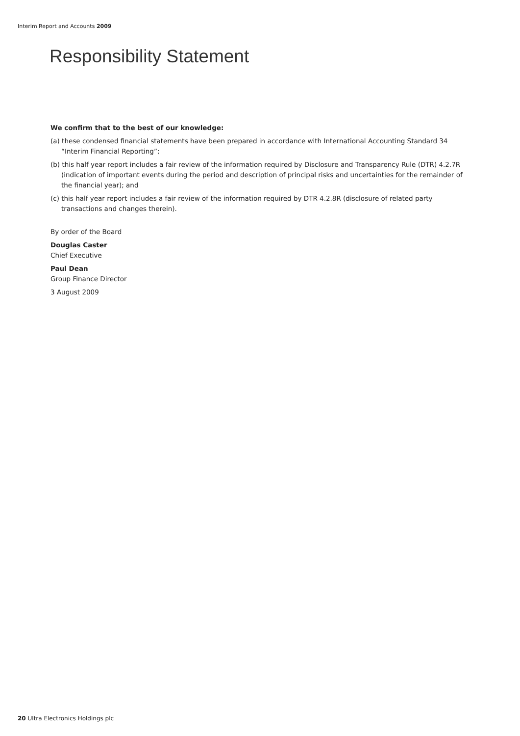Interim Report and Accounts 2009
Responsibility Statement
We confirm that to the best of our knowledge:
(a) these condensed financial statements have been prepared in accordance with International Accounting Standard 34 “Interim Financial Reporting”;
(b) this half year report includes a fair review of the information required by Disclosure and Transparency Rule (DTR) 4.2.7R (indication of important events during the period and description of principal risks and uncertainties for the remainder of the financial year); and
(c) this half year report includes a fair review of the information required by DTR 4.2.8R (disclosure of related party transactions and changes therein).
By order of the Board
Douglas Caster
Chief Executive
Paul Dean
Group Finance Director
3 August 2009
20 Ultra Electronics Holdings plc